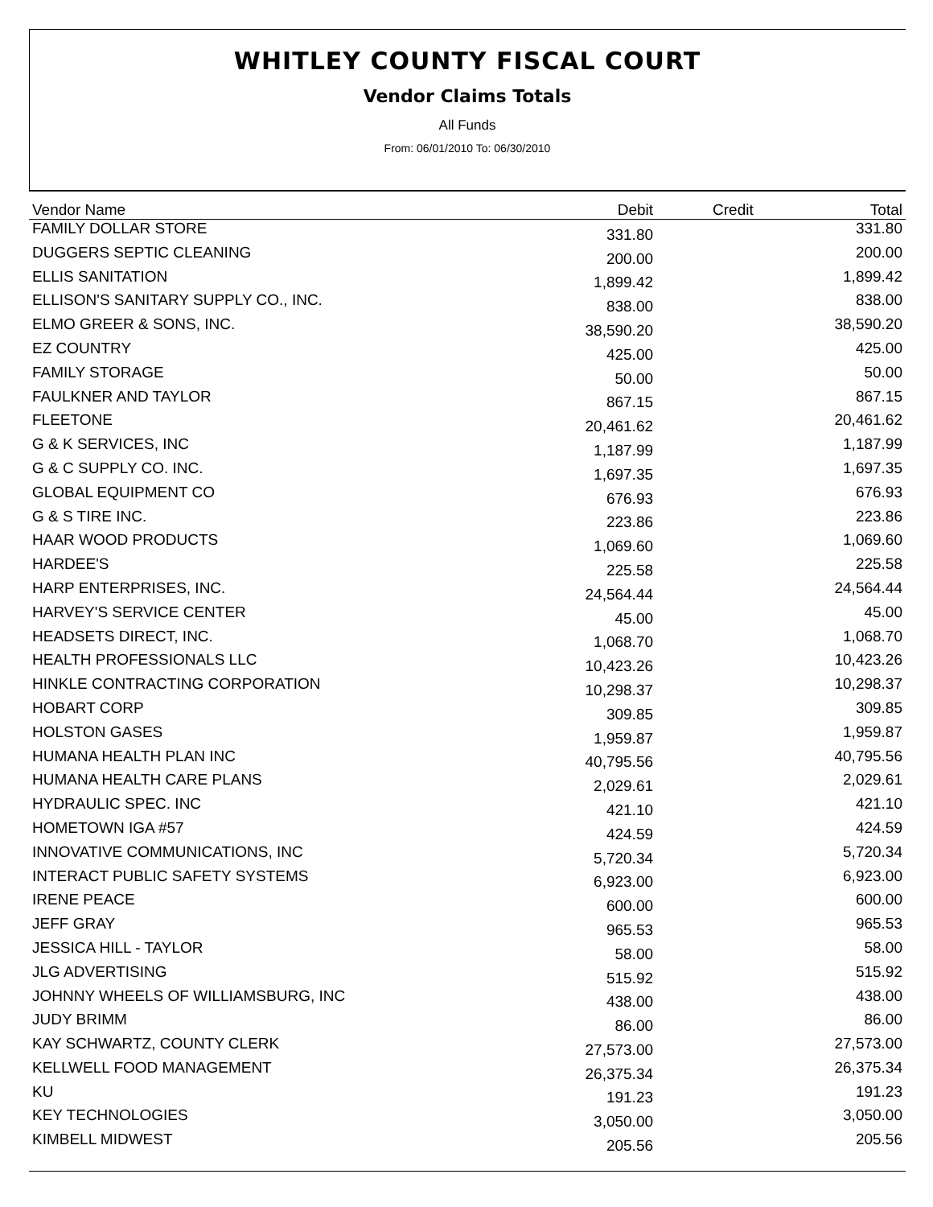WHITLEY COUNTY FISCAL COURT
Vendor Claims Totals
All Funds
From: 06/01/2010 To: 06/30/2010
| Vendor Name | Debit | Credit | Total |
| --- | --- | --- | --- |
| FAMILY DOLLAR STORE | 331.80 | | 331.80 |
| DUGGERS SEPTIC CLEANING | 200.00 | | 200.00 |
| ELLIS SANITATION | 1,899.42 | | 1,899.42 |
| ELLISON'S SANITARY SUPPLY CO., INC. | 838.00 | | 838.00 |
| ELMO GREER & SONS, INC. | 38,590.20 | | 38,590.20 |
| EZ COUNTRY | 425.00 | | 425.00 |
| FAMILY STORAGE | 50.00 | | 50.00 |
| FAULKNER AND TAYLOR | 867.15 | | 867.15 |
| FLEETONE | 20,461.62 | | 20,461.62 |
| G & K SERVICES, INC | 1,187.99 | | 1,187.99 |
| G & C SUPPLY CO. INC. | 1,697.35 | | 1,697.35 |
| GLOBAL EQUIPMENT CO | 676.93 | | 676.93 |
| G & S TIRE INC. | 223.86 | | 223.86 |
| HAAR WOOD PRODUCTS | 1,069.60 | | 1,069.60 |
| HARDEE'S | 225.58 | | 225.58 |
| HARP ENTERPRISES, INC. | 24,564.44 | | 24,564.44 |
| HARVEY'S SERVICE CENTER | 45.00 | | 45.00 |
| HEADSETS DIRECT, INC. | 1,068.70 | | 1,068.70 |
| HEALTH PROFESSIONALS LLC | 10,423.26 | | 10,423.26 |
| HINKLE CONTRACTING CORPORATION | 10,298.37 | | 10,298.37 |
| HOBART CORP | 309.85 | | 309.85 |
| HOLSTON GASES | 1,959.87 | | 1,959.87 |
| HUMANA HEALTH PLAN INC | 40,795.56 | | 40,795.56 |
| HUMANA HEALTH CARE PLANS | 2,029.61 | | 2,029.61 |
| HYDRAULIC SPEC. INC | 421.10 | | 421.10 |
| HOMETOWN IGA #57 | 424.59 | | 424.59 |
| INNOVATIVE COMMUNICATIONS, INC | 5,720.34 | | 5,720.34 |
| INTERACT PUBLIC SAFETY SYSTEMS | 6,923.00 | | 6,923.00 |
| IRENE PEACE | 600.00 | | 600.00 |
| JEFF GRAY | 965.53 | | 965.53 |
| JESSICA HILL - TAYLOR | 58.00 | | 58.00 |
| JLG ADVERTISING | 515.92 | | 515.92 |
| JOHNNY WHEELS OF WILLIAMSBURG, INC | 438.00 | | 438.00 |
| JUDY BRIMM | 86.00 | | 86.00 |
| KAY SCHWARTZ, COUNTY CLERK | 27,573.00 | | 27,573.00 |
| KELLWELL FOOD MANAGEMENT | 26,375.34 | | 26,375.34 |
| KU | 191.23 | | 191.23 |
| KEY TECHNOLOGIES | 3,050.00 | | 3,050.00 |
| KIMBELL MIDWEST | 205.56 | | 205.56 |